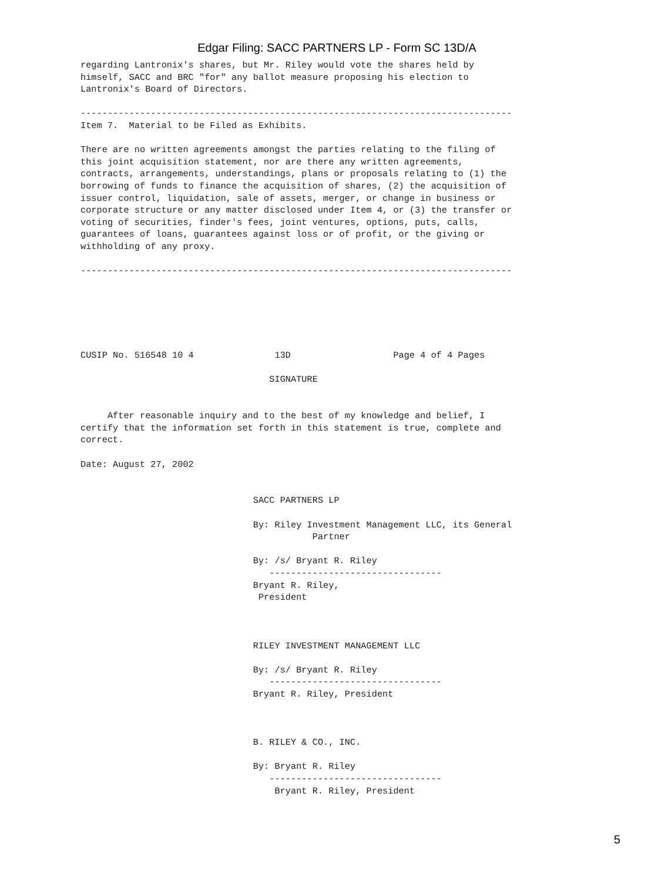Edgar Filing: SACC PARTNERS LP - Form SC 13D/A
regarding Lantronix's shares, but Mr. Riley would vote the shares held by
himself, SACC and BRC "for" any ballot measure proposing his election to
Lantronix's Board of Directors.

--------------------------------------------------------------------------------
Item 7.  Material to be Filed as Exhibits.

There are no written agreements amongst the parties relating to the filing of
this joint acquisition statement, nor are there any written agreements,
contracts, arrangements, understandings, plans or proposals relating to (1) the
borrowing of funds to finance the acquisition of shares, (2) the acquisition of
issuer control, liquidation, sale of assets, merger, or change in business or
corporate structure or any matter disclosed under Item 4, or (3) the transfer or
voting of securities, finder's fees, joint ventures, options, puts, calls,
guarantees of loans, guarantees against loss or of profit, or the giving or
withholding of any proxy.

--------------------------------------------------------------------------------






CUSIP No. 516548 10 4               13D                   Page 4 of 4 Pages

                                   SIGNATURE


     After reasonable inquiry and to the best of my knowledge and belief, I
certify that the information set forth in this statement is true, complete and
correct.

Date: August 27, 2002


                                SACC PARTNERS LP

                                By: Riley Investment Management LLC, its General
                                           Partner

                                By: /s/ Bryant R. Riley
                                   --------------------------------
                                Bryant R. Riley,
                                 President



                                RILEY INVESTMENT MANAGEMENT LLC

                                By: /s/ Bryant R. Riley
                                   --------------------------------
                                Bryant R. Riley, President



                                B. RILEY & CO., INC.

                                By: Bryant R. Riley
                                   --------------------------------
                                    Bryant R. Riley, President
5